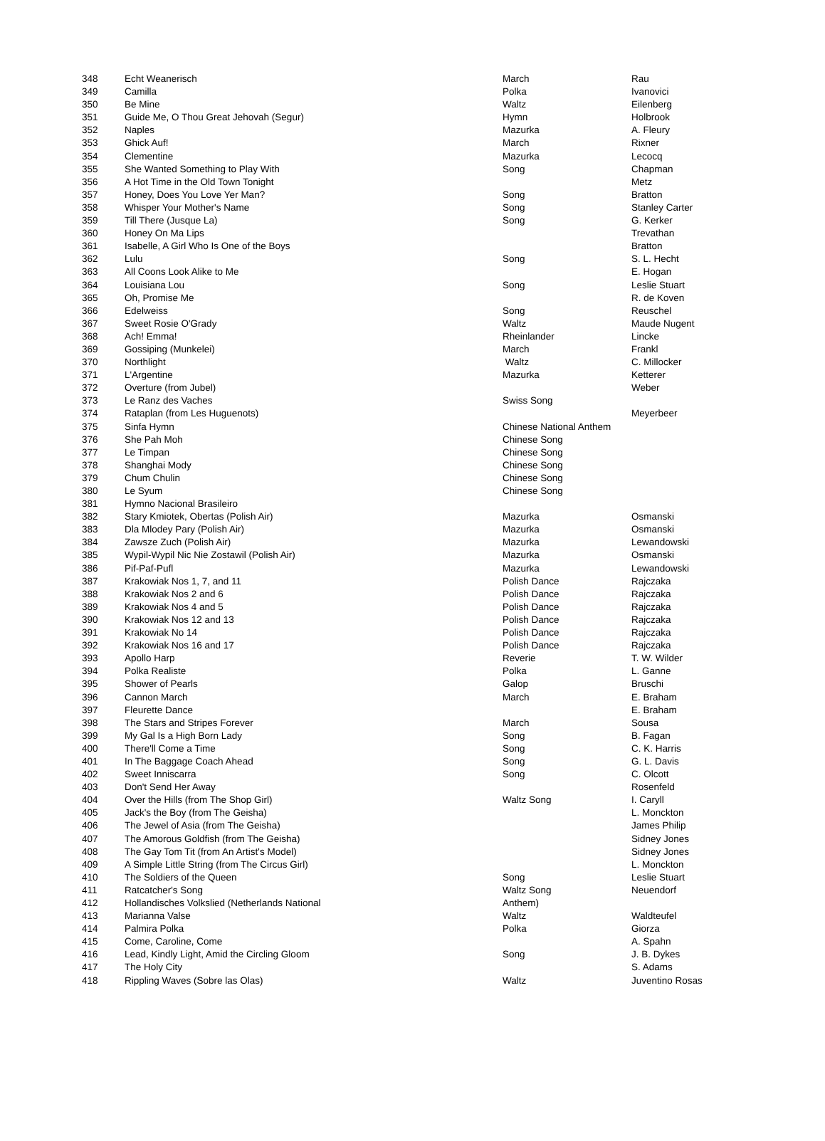| 348 | Echt Weanerisch | March | Rau |
| 349 | Camilla | Polka | Ivanovici |
| 350 | Be Mine | Waltz | Eilenberg |
| 351 | Guide Me, O Thou Great Jehovah (Segur) | Hymn | Holbrook |
| 352 | Naples | Mazurka | A. Fleury |
| 353 | Ghick Auf! | March | Rixner |
| 354 | Clementine | Mazurka | Lecocq |
| 355 | She Wanted Something to Play With | Song | Chapman |
| 356 | A Hot Time in the Old Town Tonight | | Metz |
| 357 | Honey, Does You Love Yer Man? | Song | Bratton |
| 358 | Whisper Your Mother's Name | Song | Stanley Carter |
| 359 | Till There (Jusque La) | Song | G. Kerker |
| 360 | Honey On Ma Lips | | Trevathan |
| 361 | Isabelle, A Girl Who Is One of the Boys | | Bratton |
| 362 | Lulu | Song | S. L. Hecht |
| 363 | All Coons Look Alike to Me | | E. Hogan |
| 364 | Louisiana Lou | Song | Leslie Stuart |
| 365 | Oh, Promise Me | | R. de Koven |
| 366 | Edelweiss | Song | Reuschel |
| 367 | Sweet Rosie O'Grady | Waltz | Maude Nugent |
| 368 | Ach! Emma! | Rheinlander | Lincke |
| 369 | Gossiping (Munkelei) | March | Frankl |
| 370 | Northlight | Waltz | C. Millocker |
| 371 | L'Argentine | Mazurka | Ketterer |
| 372 | Overture (from Jubel) | | Weber |
| 373 | Le Ranz des Vaches | Swiss Song | |
| 374 | Rataplan (from Les Huguenots) | | Meyerbeer |
| 375 | Sinfa Hymn | Chinese National Anthem | |
| 376 | She Pah Moh | Chinese Song | |
| 377 | Le Timpan | Chinese Song | |
| 378 | Shanghai Mody | Chinese Song | |
| 379 | Chum Chulin | Chinese Song | |
| 380 | Le Syum | Chinese Song | |
| 381 | Hymno Nacional Brasileiro | | |
| 382 | Stary Kmiotek, Obertas (Polish Air) | Mazurka | Osmanski |
| 383 | Dla Mlodey Pary (Polish Air) | Mazurka | Osmanski |
| 384 | Zawsze Zuch (Polish Air) | Mazurka | Lewandowski |
| 385 | Wypil-Wypil Nic Nie Zostawil (Polish Air) | Mazurka | Osmanski |
| 386 | Pif-Paf-Pufl | Mazurka | Lewandowski |
| 387 | Krakowiak Nos 1, 7, and 11 | Polish Dance | Rajczaka |
| 388 | Krakowiak Nos 2 and 6 | Polish Dance | Rajczaka |
| 389 | Krakowiak Nos 4 and 5 | Polish Dance | Rajczaka |
| 390 | Krakowiak Nos 12 and 13 | Polish Dance | Rajczaka |
| 391 | Krakowiak No 14 | Polish Dance | Rajczaka |
| 392 | Krakowiak Nos 16 and 17 | Polish Dance | Rajczaka |
| 393 | Apollo Harp | Reverie | T. W. Wilder |
| 394 | Polka Realiste | Polka | L. Ganne |
| 395 | Shower of Pearls | Galop | Bruschi |
| 396 | Cannon March | March | E. Braham |
| 397 | Fleurette Dance | | E. Braham |
| 398 | The Stars and Stripes Forever | March | Sousa |
| 399 | My Gal Is a High Born Lady | Song | B. Fagan |
| 400 | There'll Come a Time | Song | C. K. Harris |
| 401 | In The Baggage Coach Ahead | Song | G. L. Davis |
| 402 | Sweet Inniscarra | Song | C. Olcott |
| 403 | Don't Send Her Away | | Rosenfeld |
| 404 | Over the Hills (from The Shop Girl) | Waltz Song | I. Caryll |
| 405 | Jack's the Boy (from The Geisha) | | L. Monckton |
| 406 | The Jewel of Asia (from The Geisha) | | James Philip |
| 407 | The Amorous Goldfish (from The Geisha) | | Sidney Jones |
| 408 | The Gay Tom Tit (from An Artist's Model) | | Sidney Jones |
| 409 | A Simple Little String (from The Circus Girl) | | L. Monckton |
| 410 | The Soldiers of the Queen | Song | Leslie Stuart |
| 411 | Ratcatcher's Song | Waltz Song | Neuendorf |
| 412 | Hollandisches Volkslied (Netherlands National | Anthem) | |
| 413 | Marianna Valse | Waltz | Waldteufel |
| 414 | Palmira Polka | Polka | Giorza |
| 415 | Come, Caroline, Come | | A. Spahn |
| 416 | Lead, Kindly Light, Amid the Circling Gloom | Song | J. B. Dykes |
| 417 | The Holy City | | S. Adams |
| 418 | Rippling Waves (Sobre las Olas) | Waltz | Juventino Rosas |